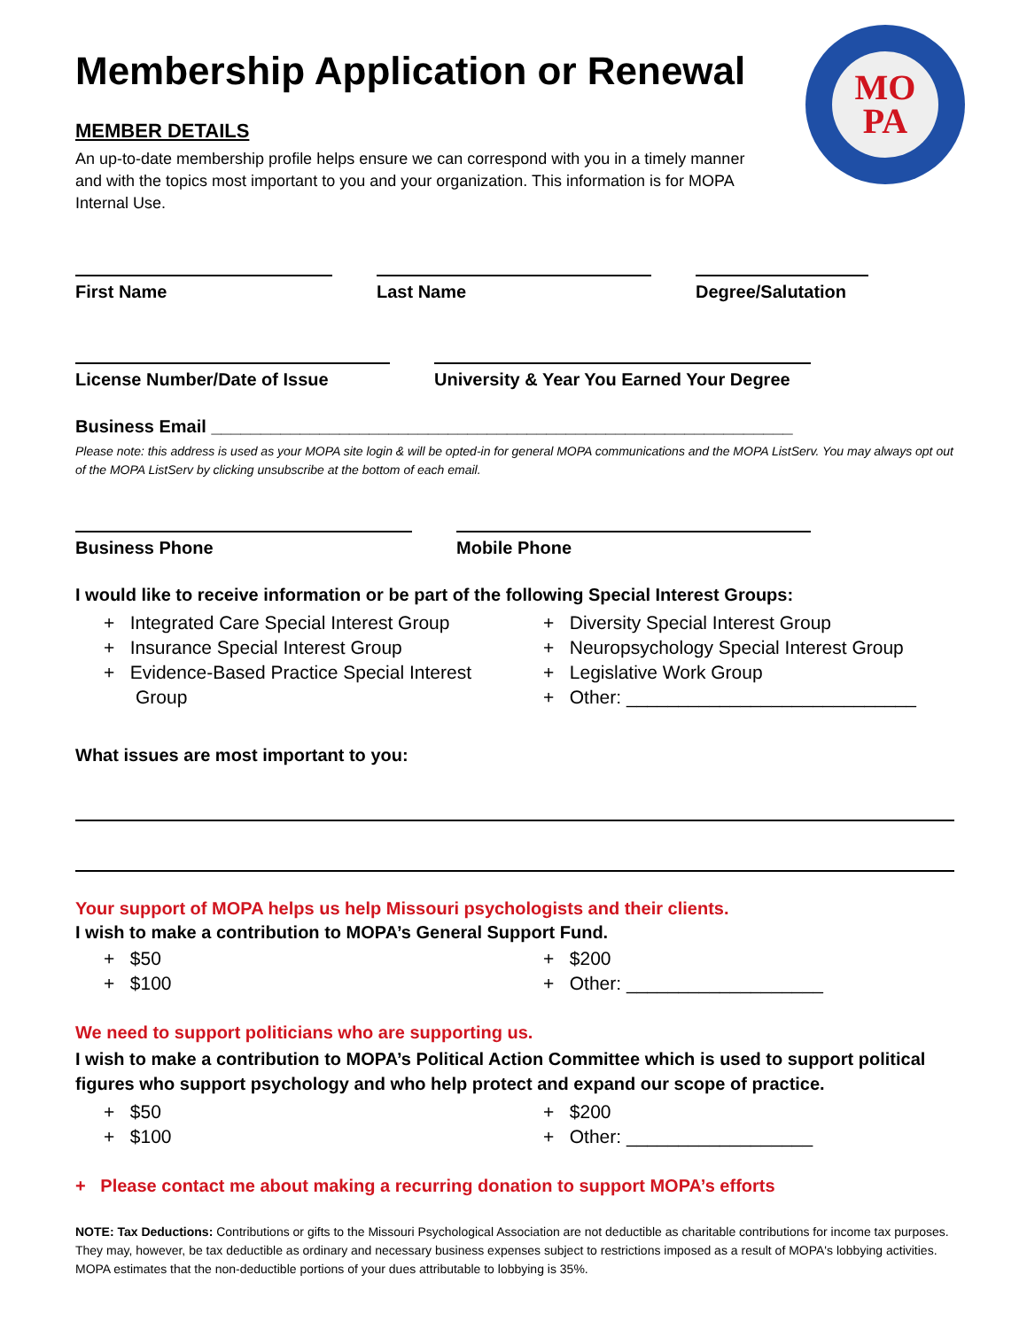MO
PA
Membership Application or Renewal
MEMBER DETAILS
An up-to-date membership profile helps ensure we can correspond with you in a timely manner and with the topics most important to you and your organization. This information is for MOPA Internal Use.
First Name Last Name Degree/Salutation
License Number/Date of Issue University & Year You Earned Your Degree
Business Email ___________________________________________________________
Please note: this address is used as your MOPA site login & will be opted-in for general MOPA communications and the MOPA ListServ. You may always opt out of the MOPA ListServ by clicking unsubscribe at the bottom of each email.
Business Phone Mobile Phone
I would like to receive information or be part of the following Special Interest Groups:
+ Integrated Care Special Interest Group
+ Insurance Special Interest Group
+ Evidence-Based Practice Special Interest Group
+ Diversity Special Interest Group
+ Neuropsychology Special Interest Group
+ Legislative Work Group
+ Other: ____________________________
What issues are most important to you:
Your support of MOPA helps us help Missouri psychologists and their clients.
I wish to make a contribution to MOPA’s General Support Fund.
+ $50
+ $100
+ $200
+ Other: ___________________
We need to support politicians who are supporting us.
I wish to make a contribution to MOPA’s Political Action Committee which is used to support political figures who support psychology and who help protect and expand our scope of practice.
+ $50
+ $100
+ $200
+ Other: __________________
+ Please contact me about making a recurring donation to support MOPA’s efforts
NOTE: Tax Deductions: Contributions or gifts to the Missouri Psychological Association are not deductible as charitable contributions for income tax purposes. They may, however, be tax deductible as ordinary and necessary business expenses subject to restrictions imposed as a result of MOPA's lobbying activities. MOPA estimates that the non-deductible portions of your dues attributable to lobbying is 35%.